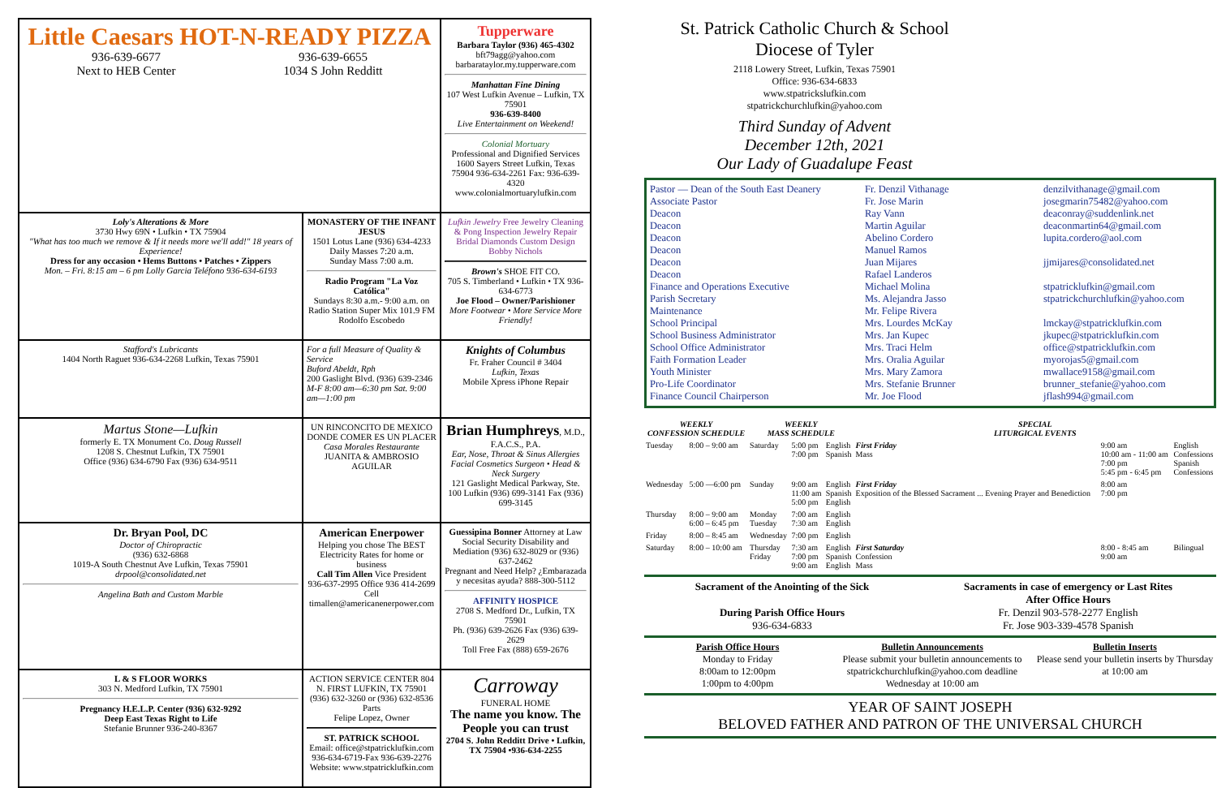Little Caesars HOT-N-READY PIZZA
936-639-6677
Next to HEB Center 936-639-6655
1034 S John Redditt
Tupperware
Barbara Taylor (936) 465-4302
bft79agg@yahoo.com
barbarataylor.my.tupperware.com
Manhattan Fine Dining
107 West Lufkin Avenue – Lufkin, TX 75901
936-639-8400
Live Entertainment on Weekend!
Colonial Mortuary
Professional and Dignified Services
1600 Sayers Street Lufkin, Texas 75904 936-634-2261 Fax: 936-639-4320
www.colonialmortuarylufkin.com
Loly's Alterations & More
3730 Hwy 69N • Lufkin • TX 75904
"What has too much we remove & If it needs more we'll add!" 18 years of Experience!
Dress for any occasion • Hems Buttons • Patches • Zippers
Mon. – Fri. 8:15 am – 6 pm Lolly Garcia Teléfono 936-634-6193
MONASTERY OF THE INFANT JESUS
1501 Lotus Lane (936) 634-4233
Daily Masses 7:20 a.m.
Sunday Mass 7:00 a.m.
Radio Program "La Voz Católica"
Sundays 8:30 a.m.- 9:00 a.m. on Radio Station Super Mix 101.9 FM
Rodolfo Escobedo
Lufkin Jewelry Free Jewelry Cleaning & Pong Inspection Jewelry Repair Bridal Diamonds Custom Design Bobby Nichols
Brown's SHOE FIT CO.
705 S. Timberland • Lufkin • TX 936-634-6773
Joe Flood – Owner/Parishioner
More Footwear • More Service More Friendly!
Stafford's Lubricants
1404 North Raguet 936-634-2268 Lufkin, Texas 75901
For a full Measure of Quality & Service
Buford Abeldt, Rph
200 Gaslight Blvd. (936) 639-2346
M-F 8:00 am—6:30 pm Sat. 9:00 am—1:00 pm
Knights of Columbus
Fr. Fraher Council # 3404
Lufkin, Texas
Mobile Xpress iPhone Repair
Martus Stone—Lufkin
formerly E. TX Monument Co. Doug Russell
1208 S. Chestnut Lufkin, TX 75901
Office (936) 634-6790 Fax (936) 634-9511
UN RINCONCITO DE MEXICO DONDE COMER ES UN PLACER
Casa Morales Restaurante
JUANITA & AMBROSIO AGUILAR
Brian Humphreys, M.D., F.A.C.S., P.A.
Ear, Nose, Throat & Sinus Allergies
Facial Cosmetics Surgeon • Head & Neck Surgery
121 Gaslight Medical Parkway, Ste. 100 Lufkin (936) 699-3141 Fax (936) 699-3145
Dr. Bryan Pool, DC
Doctor of Chiropractic
(936) 632-6868
1019-A South Chestnut Ave Lufkin, Texas 75901
drpool@consolidated.net
Angelina Bath and Custom Marble
American Enerpower
Helping you chose The BEST Electricity Rates for home or business
Call Tim Allen Vice President
936-637-2995 Office 936 414-2699 Cell
timallen@americanenerpower.com
Guessipina Bonner Attorney at Law
Social Security Disability and Mediation (936) 632-8029 or (936) 637-2462
Pregnant and Need Help? ¿Embarazada y necesitas ayuda? 888-300-5112
AFFINITY HOSPICE
2708 S. Medford Dr., Lufkin, TX 75901
Ph. (936) 639-2626 Fax (936) 639-2629
Toll Free Fax (888) 659-2676
L & S FLOOR WORKS
303 N. Medford Lufkin, TX 75901
Pregnancy H.E.L.P. Center (936) 632-9292
Deep East Texas Right to Life
Stefanie Brunner 936-240-8367
ACTION SERVICE CENTER 804 N. FIRST LUFKIN, TX 75901
(936) 632-3260 or (936) 632-8536 Parts
Felipe Lopez, Owner
ST. PATRICK SCHOOL
Email: office@stpatricklufkin.com 936-634-6719-Fax 936-639-2276
Website: www.stpatricklufkin.com
Carroway
FUNERAL HOME
The name you know. The People you can trust
2704 S. John Redditt Drive • Lufkin, TX 75904 •936-634-2255
St. Patrick Catholic Church & School
Diocese of Tyler
2118 Lowery Street, Lufkin, Texas 75901
Office: 936-634-6833
www.stpatrickslufkin.com
stpatrickchurchlufkin@yahoo.com
Third Sunday of Advent
December 12th, 2021
Our Lady of Guadalupe Feast
Pastor — Dean of the South East Deanery
Associate Pastor
Deacon
Deacon
Deacon
Deacon
Deacon
Deacon
Finance and Operations Executive
Parish Secretary
Maintenance
School Principal
School Business Administrator
School Office Administrator
Faith Formation Leader
Youth Minister
Pro-Life Coordinator
Finance Council Chairperson
Fr. Denzil Vithanage
Fr. Jose Marin
Ray Vann
Martin Aguilar
Abelino Cordero
Manuel Ramos
Juan Mijares
Rafael Landeros
Michael Molina
Ms. Alejandra Jasso
Mr. Felipe Rivera
Mrs. Lourdes McKay
Mrs. Jan Kupec
Mrs. Traci Helm
Mrs. Oralia Aguilar
Mrs. Mary Zamora
Mrs. Stefanie Brunner
Mr. Joe Flood
denzilvithanage@gmail.com
josegmarin75482@yahoo.com
deaconray@suddenlink.net
deaconmartin64@gmail.com
lupita.cordero@aol.com
jjmijares@consolidated.net
stpatricklufkin@gmail.com
stpatrickchurchlufkin@yahoo.com
lmckay@stpatricklufkin.com
jkupec@stpatricklufkin.com
office@stpatricklufkin.com
myorojas5@gmail.com
mwallace9158@gmail.com
brunner_stefanie@yahoo.com
jflash994@gmail.com
| WEEKLY CONFESSION SCHEDULE | | WEEKLY MASS SCHEDULE | | | SPECIAL LITURGICAL EVENTS | | |
| --- | --- | --- | --- | --- | --- | --- | --- |
| Tuesday | 8:00 – 9:00 am | Saturday | 5:00 pm 7:00 pm | English Spanish | First Friday Mass | 9:00 am 10:00 am - 11:00 am 7:00 pm 5:45 pm - 6:45 pm | English Confessions Spanish Confessions |
| Wednesday | 5:00 —6:00 pm | Sunday | 9:00 am 11:00 am 5:00 pm | English Spanish English | First Friday Exposition of the Blessed Sacrament ... Evening Prayer and Benediction | 8:00 am 7:00 pm | |
| Thursday | 8:00 – 9:00 am 6:00 – 6:45 pm | Monday Tuesday | 7:00 am 7:30 am | English English | | | |
| Friday | 8:00 – 8:45 am | Wednesday | 7:00 pm | English | | | |
| Saturday | 8:00 – 10:00 am | Thursday Friday | 7:30 am 7:00 pm 9:00 am | English Spanish English | First Saturday Confession Mass | 8:00 - 8:45 am 9:00 am | Bilingual |
Sacrament of the Anointing of the Sick
During Parish Office Hours
936-634-6833
Sacraments in case of emergency or Last Rites
After Office Hours
Fr. Denzil 903-578-2277 English
Fr. Jose 903-339-4578 Spanish
Parish Office Hours
Monday to Friday
8:00am to 12:00pm
1:00pm to 4:00pm
Bulletin Announcements
Please submit your bulletin announcements to stpatrickchurchlufkin@yahoo.com deadline Wednesday at 10:00 am
Bulletin Inserts
Please send your bulletin inserts by Thursday at 10:00 am
YEAR OF SAINT JOSEPH
BELOVED FATHER AND PATRON OF THE UNIVERSAL CHURCH